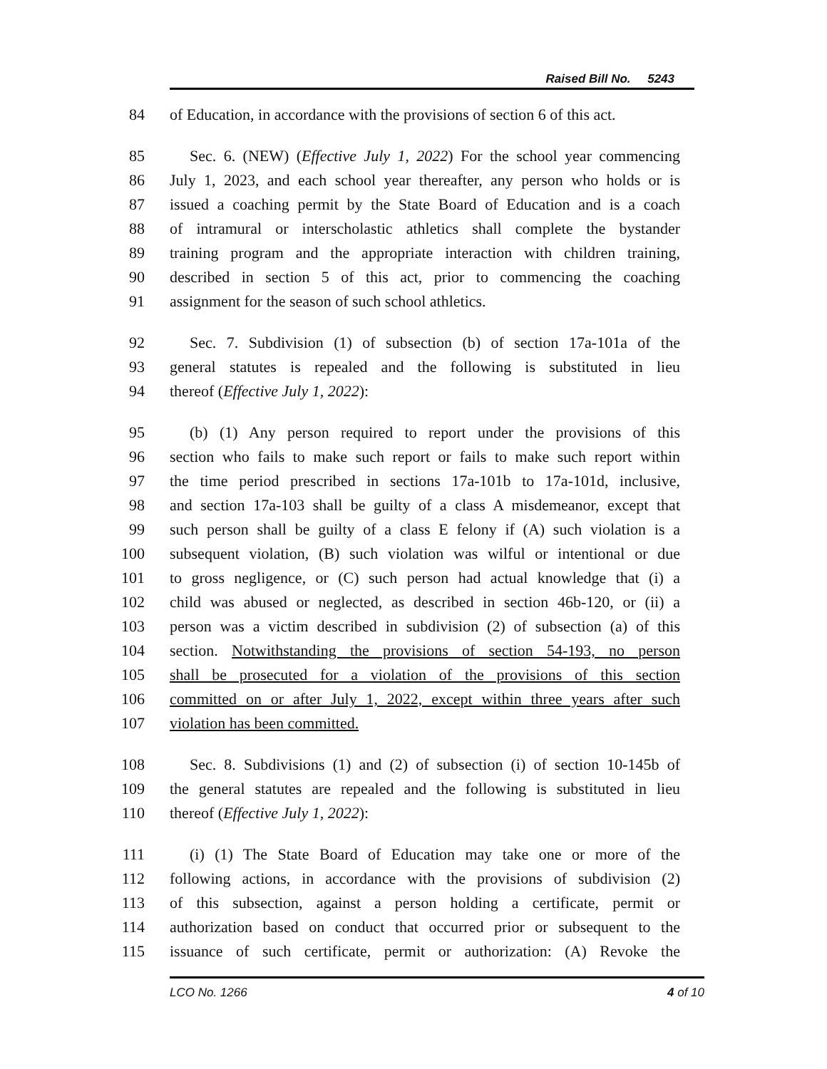Raised Bill No. 5243
84 of Education, in accordance with the provisions of section 6 of this act.
85 Sec. 6. (NEW) (Effective July 1, 2022) For the school year commencing
86 July 1, 2023, and each school year thereafter, any person who holds or is
87 issued a coaching permit by the State Board of Education and is a coach
88 of intramural or interscholastic athletics shall complete the bystander
89 training program and the appropriate interaction with children training,
90 described in section 5 of this act, prior to commencing the coaching
91 assignment for the season of such school athletics.
92 Sec. 7. Subdivision (1) of subsection (b) of section 17a-101a of the
93 general statutes is repealed and the following is substituted in lieu
94 thereof (Effective July 1, 2022):
95 (b) (1) Any person required to report under the provisions of this
96 section who fails to make such report or fails to make such report within
97 the time period prescribed in sections 17a-101b to 17a-101d, inclusive,
98 and section 17a-103 shall be guilty of a class A misdemeanor, except that
99 such person shall be guilty of a class E felony if (A) such violation is a
100 subsequent violation, (B) such violation was wilful or intentional or due
101 to gross negligence, or (C) such person had actual knowledge that (i) a
102 child was abused or neglected, as described in section 46b-120, or (ii) a
103 person was a victim described in subdivision (2) of subsection (a) of this
104 section. Notwithstanding the provisions of section 54-193, no person
105 shall be prosecuted for a violation of the provisions of this section
106 committed on or after July 1, 2022, except within three years after such
107 violation has been committed.
108 Sec. 8. Subdivisions (1) and (2) of subsection (i) of section 10-145b of
109 the general statutes are repealed and the following is substituted in lieu
110 thereof (Effective July 1, 2022):
111 (i) (1) The State Board of Education may take one or more of the
112 following actions, in accordance with the provisions of subdivision (2)
113 of this subsection, against a person holding a certificate, permit or
114 authorization based on conduct that occurred prior or subsequent to the
115 issuance of such certificate, permit or authorization: (A) Revoke the
LCO No. 1266 4 of 10